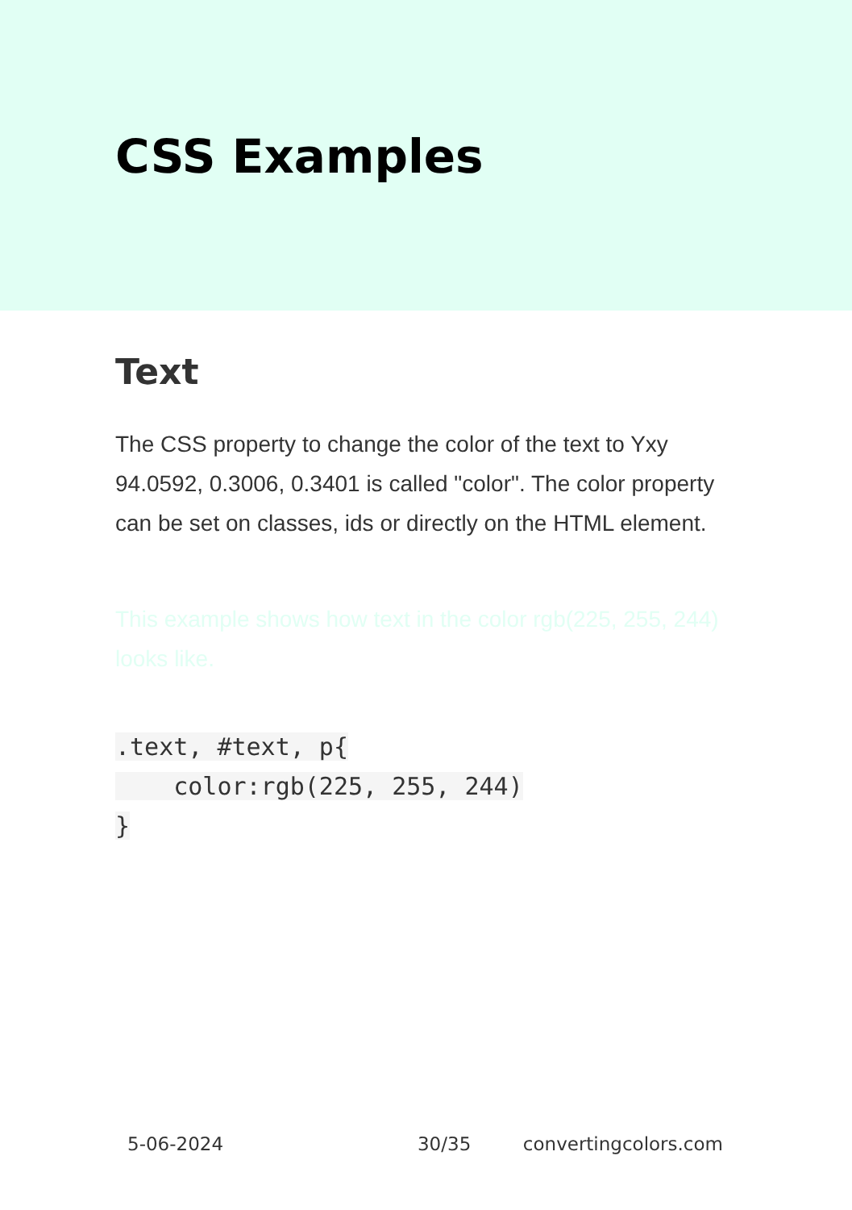CSS Examples
Text
The CSS property to change the color of the text to Yxy 94.0592, 0.3006, 0.3401 is called "color". The color property can be set on classes, ids or directly on the HTML element.
This example shows how text in the color rgb(225, 255, 244) looks like.
.text, #text, p{
    color:rgb(225, 255, 244)
}
5-06-2024 30/35 convertingcolors.com